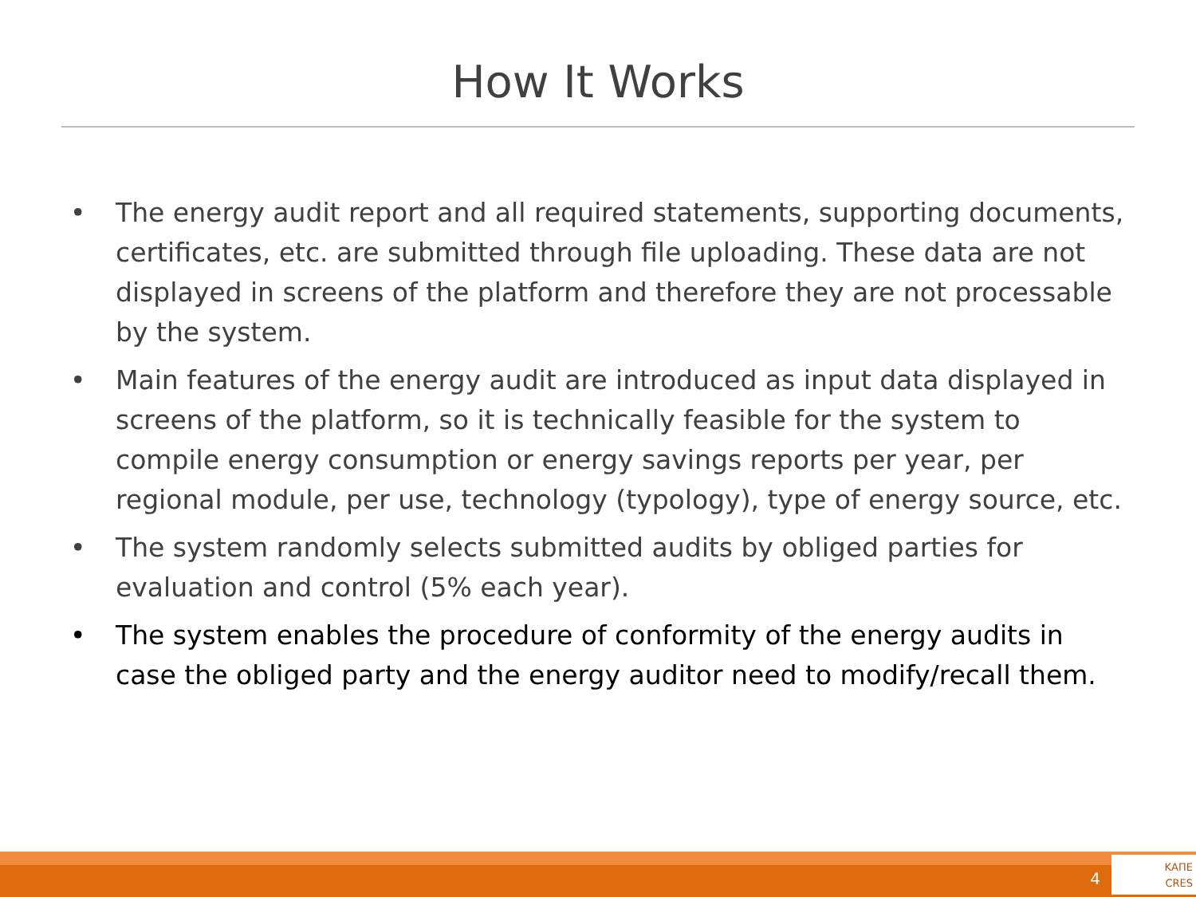How It Works
• The energy audit report and all required statements, supporting documents, certificates, etc. are submitted through file uploading. These data are not displayed in screens of the platform and therefore they are not processable by the system.
• Main features of the energy audit are introduced as input data displayed in screens of the platform, so it is technically feasible for the system to compile energy consumption or energy savings reports per year, per regional module, per use, technology (typology), type of energy source, etc.
• The system randomly selects submitted audits by obliged parties for evaluation and control (5% each year).
• The system enables the procedure of conformity of the energy audits in case the obliged party and the energy auditor need to modify/recall them.
4
ΚΑΠΕ
CRES